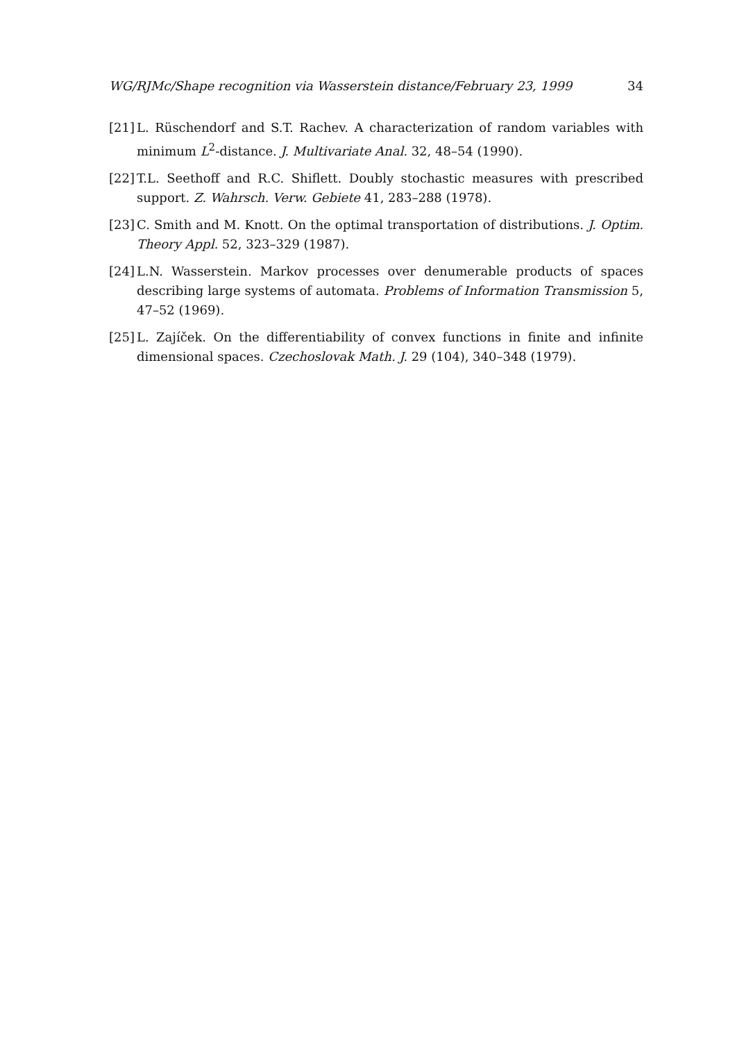WG/RJMc/Shape recognition via Wasserstein distance/February 23, 1999 34
[21] L. Rüschendorf and S.T. Rachev. A characterization of random variables with minimum L<sup>2</sup>-distance. J. Multivariate Anal. 32, 48–54 (1990).
[22] T.L. Seethoff and R.C. Shiflett. Doubly stochastic measures with prescribed support. Z. Wahrsch. Verw. Gebiete 41, 283–288 (1978).
[23] C. Smith and M. Knott. On the optimal transportation of distributions. J. Optim. Theory Appl. 52, 323–329 (1987).
[24] L.N. Wasserstein. Markov processes over denumerable products of spaces describing large systems of automata. Problems of Information Transmission 5, 47–52 (1969).
[25] L. Zajíček. On the differentiability of convex functions in finite and infinite dimensional spaces. Czechoslovak Math. J. 29 (104), 340–348 (1979).